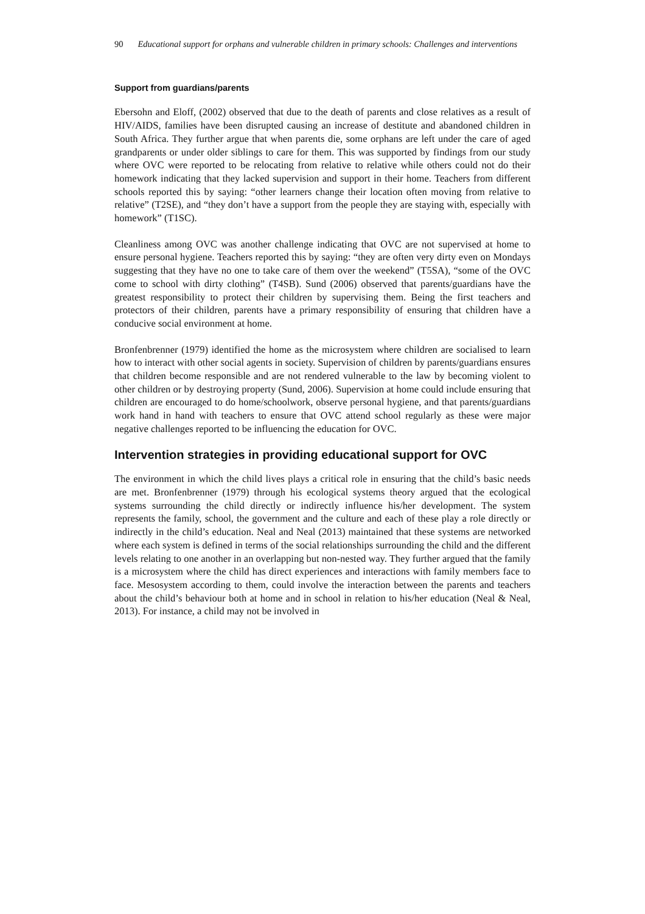90 Educational support for orphans and vulnerable children in primary schools: Challenges and interventions
Support from guardians/parents
Ebersohn and Eloff, (2002) observed that due to the death of parents and close relatives as a result of HIV/AIDS, families have been disrupted causing an increase of destitute and abandoned children in South Africa. They further argue that when parents die, some orphans are left under the care of aged grandparents or under older siblings to care for them. This was supported by findings from our study where OVC were reported to be relocating from relative to relative while others could not do their homework indicating that they lacked supervision and support in their home. Teachers from different schools reported this by saying: “other learners change their location often moving from relative to relative” (T2SE), and “they don’t have a support from the people they are staying with, especially with homework” (T1SC).
Cleanliness among OVC was another challenge indicating that OVC are not supervised at home to ensure personal hygiene. Teachers reported this by saying: “they are often very dirty even on Mondays suggesting that they have no one to take care of them over the weekend” (T5SA), “some of the OVC come to school with dirty clothing” (T4SB). Sund (2006) observed that parents/guardians have the greatest responsibility to protect their children by supervising them. Being the first teachers and protectors of their children, parents have a primary responsibility of ensuring that children have a conducive social environment at home.
Bronfenbrenner (1979) identified the home as the microsystem where children are socialised to learn how to interact with other social agents in society. Supervision of children by parents/guardians ensures that children become responsible and are not rendered vulnerable to the law by becoming violent to other children or by destroying property (Sund, 2006). Supervision at home could include ensuring that children are encouraged to do home/schoolwork, observe personal hygiene, and that parents/guardians work hand in hand with teachers to ensure that OVC attend school regularly as these were major negative challenges reported to be influencing the education for OVC.
Intervention strategies in providing educational support for OVC
The environment in which the child lives plays a critical role in ensuring that the child’s basic needs are met. Bronfenbrenner (1979) through his ecological systems theory argued that the ecological systems surrounding the child directly or indirectly influence his/her development. The system represents the family, school, the government and the culture and each of these play a role directly or indirectly in the child’s education. Neal and Neal (2013) maintained that these systems are networked where each system is defined in terms of the social relationships surrounding the child and the different levels relating to one another in an overlapping but non-nested way. They further argued that the family is a microsystem where the child has direct experiences and interactions with family members face to face. Mesosystem according to them, could involve the interaction between the parents and teachers about the child’s behaviour both at home and in school in relation to his/her education (Neal & Neal, 2013). For instance, a child may not be involved in